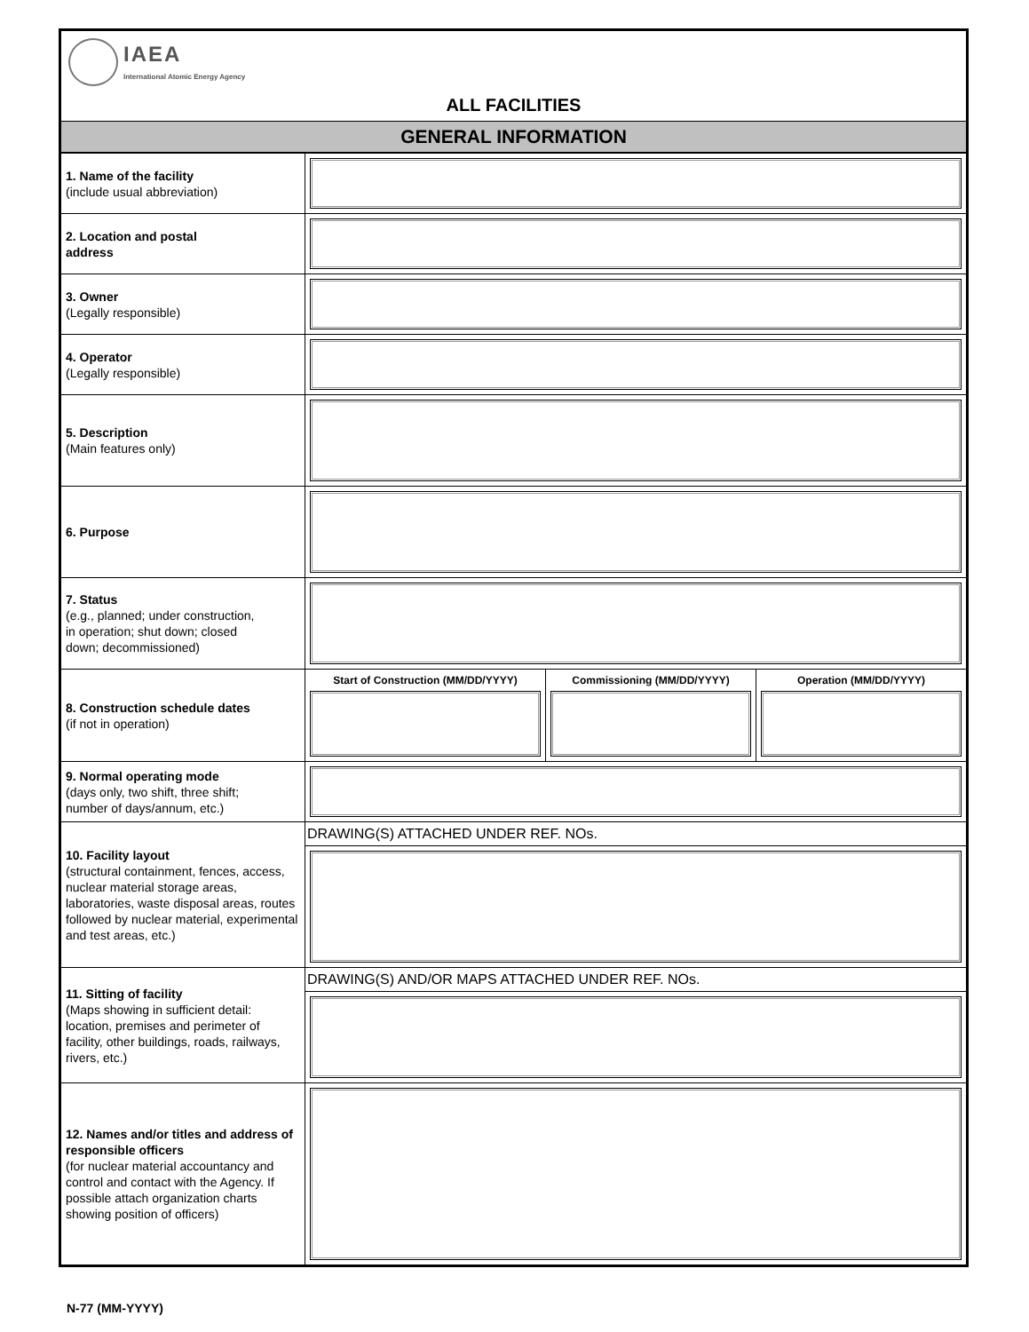IAEA
International Atomic Energy Agency
ALL FACILITIES
GENERAL INFORMATION
| 1. Name of the facility (include usual abbreviation) | |
| 2. Location and postal address | |
| 3. Owner (Legally responsible) | |
| 4. Operator (Legally responsible) | |
| 5. Description (Main features only) | |
| 6. Purpose | |
| 7. Status (e.g., planned; under construction, in operation; shut down; closed down; decommissioned) | |
| 8. Construction schedule dates (if not in operation) | / Start of Construction (MM/DD/YYYY) / Commissioning (MM/DD/YYYY) / Operation (MM/DD/YYYY) / |
| 9. Normal operating mode (days only, two shift, three shift; number of days/annum, etc.) | |
| 10. Facility layout (structural containment, fences, access, nuclear material storage areas, laboratories, waste disposal areas, routes followed by nuclear material, experimental and test areas, etc.) | DRAWING(S) ATTACHED UNDER REF. NOs. |
| 11. Sitting of facility (Maps showing in sufficient detail: location, premises and perimeter of facility, other buildings, roads, railways, rivers, etc.) | DRAWING(S) AND/OR MAPS ATTACHED UNDER REF. NOs. |
| 12. Names and/or titles and address of responsible officers (for nuclear material accountancy and control and contact with the Agency. If possible attach organization charts showing position of officers) | |
N-77 (MM-YYYY)